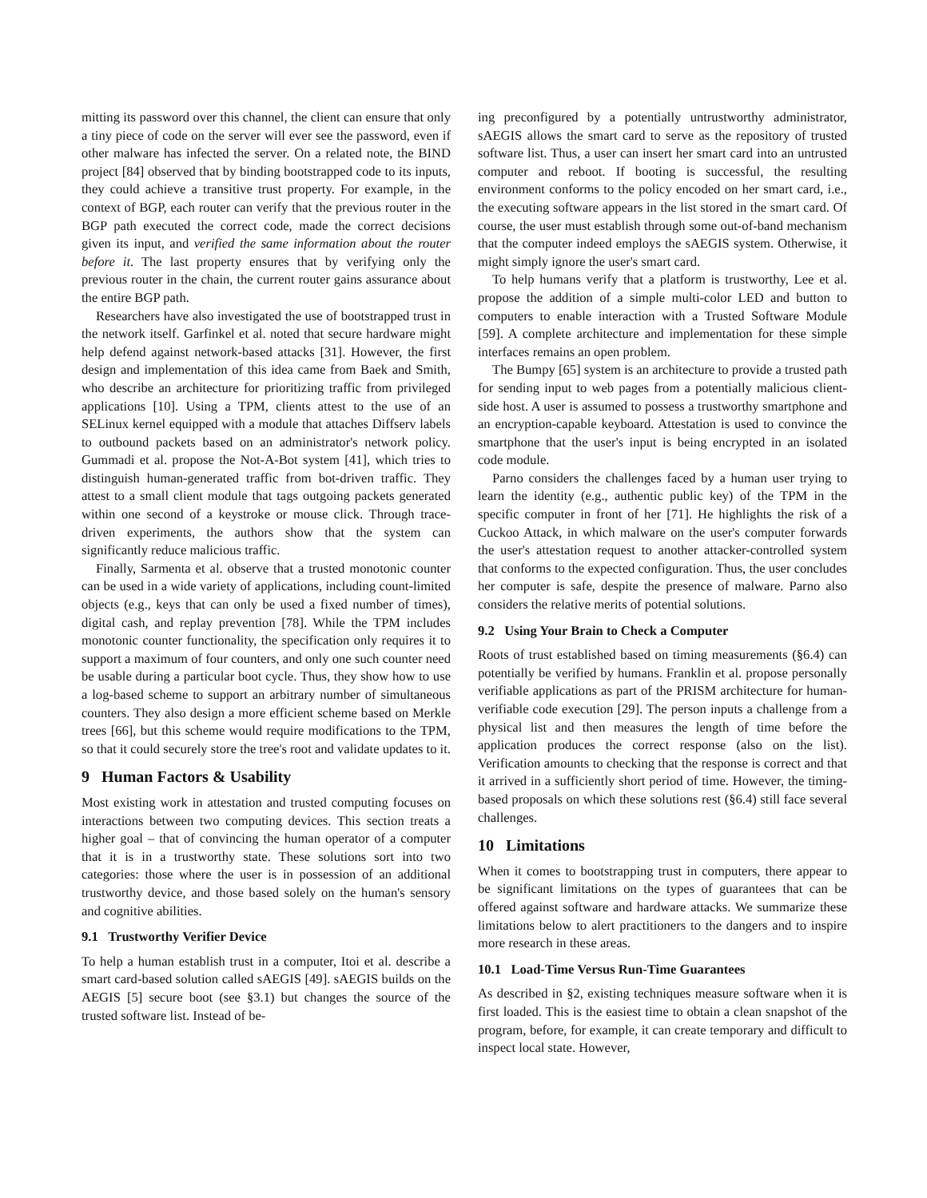mitting its password over this channel, the client can ensure that only a tiny piece of code on the server will ever see the password, even if other malware has infected the server. On a related note, the BIND project [84] observed that by binding bootstrapped code to its inputs, they could achieve a transitive trust property. For example, in the context of BGP, each router can verify that the previous router in the BGP path executed the correct code, made the correct decisions given its input, and verified the same information about the router before it. The last property ensures that by verifying only the previous router in the chain, the current router gains assurance about the entire BGP path.
Researchers have also investigated the use of bootstrapped trust in the network itself. Garfinkel et al. noted that secure hardware might help defend against network-based attacks [31]. However, the first design and implementation of this idea came from Baek and Smith, who describe an architecture for prioritizing traffic from privileged applications [10]. Using a TPM, clients attest to the use of an SELinux kernel equipped with a module that attaches Diffserv labels to outbound packets based on an administrator's network policy. Gummadi et al. propose the Not-A-Bot system [41], which tries to distinguish human-generated traffic from bot-driven traffic. They attest to a small client module that tags outgoing packets generated within one second of a keystroke or mouse click. Through trace-driven experiments, the authors show that the system can significantly reduce malicious traffic.
Finally, Sarmenta et al. observe that a trusted monotonic counter can be used in a wide variety of applications, including count-limited objects (e.g., keys that can only be used a fixed number of times), digital cash, and replay prevention [78]. While the TPM includes monotonic counter functionality, the specification only requires it to support a maximum of four counters, and only one such counter need be usable during a particular boot cycle. Thus, they show how to use a log-based scheme to support an arbitrary number of simultaneous counters. They also design a more efficient scheme based on Merkle trees [66], but this scheme would require modifications to the TPM, so that it could securely store the tree's root and validate updates to it.
9 Human Factors & Usability
Most existing work in attestation and trusted computing focuses on interactions between two computing devices. This section treats a higher goal – that of convincing the human operator of a computer that it is in a trustworthy state. These solutions sort into two categories: those where the user is in possession of an additional trustworthy device, and those based solely on the human's sensory and cognitive abilities.
9.1 Trustworthy Verifier Device
To help a human establish trust in a computer, Itoi et al. describe a smart card-based solution called sAEGIS [49]. sAEGIS builds on the AEGIS [5] secure boot (see §3.1) but changes the source of the trusted software list. Instead of be-
ing preconfigured by a potentially untrustworthy administrator, sAEGIS allows the smart card to serve as the repository of trusted software list. Thus, a user can insert her smart card into an untrusted computer and reboot. If booting is successful, the resulting environment conforms to the policy encoded on her smart card, i.e., the executing software appears in the list stored in the smart card. Of course, the user must establish through some out-of-band mechanism that the computer indeed employs the sAEGIS system. Otherwise, it might simply ignore the user's smart card.
To help humans verify that a platform is trustworthy, Lee et al. propose the addition of a simple multi-color LED and button to computers to enable interaction with a Trusted Software Module [59]. A complete architecture and implementation for these simple interfaces remains an open problem.
The Bumpy [65] system is an architecture to provide a trusted path for sending input to web pages from a potentially malicious client-side host. A user is assumed to possess a trustworthy smartphone and an encryption-capable keyboard. Attestation is used to convince the smartphone that the user's input is being encrypted in an isolated code module.
Parno considers the challenges faced by a human user trying to learn the identity (e.g., authentic public key) of the TPM in the specific computer in front of her [71]. He highlights the risk of a Cuckoo Attack, in which malware on the user's computer forwards the user's attestation request to another attacker-controlled system that conforms to the expected configuration. Thus, the user concludes her computer is safe, despite the presence of malware. Parno also considers the relative merits of potential solutions.
9.2 Using Your Brain to Check a Computer
Roots of trust established based on timing measurements (§6.4) can potentially be verified by humans. Franklin et al. propose personally verifiable applications as part of the PRISM architecture for human-verifiable code execution [29]. The person inputs a challenge from a physical list and then measures the length of time before the application produces the correct response (also on the list). Verification amounts to checking that the response is correct and that it arrived in a sufficiently short period of time. However, the timing-based proposals on which these solutions rest (§6.4) still face several challenges.
10 Limitations
When it comes to bootstrapping trust in computers, there appear to be significant limitations on the types of guarantees that can be offered against software and hardware attacks. We summarize these limitations below to alert practitioners to the dangers and to inspire more research in these areas.
10.1 Load-Time Versus Run-Time Guarantees
As described in §2, existing techniques measure software when it is first loaded. This is the easiest time to obtain a clean snapshot of the program, before, for example, it can create temporary and difficult to inspect local state. However,